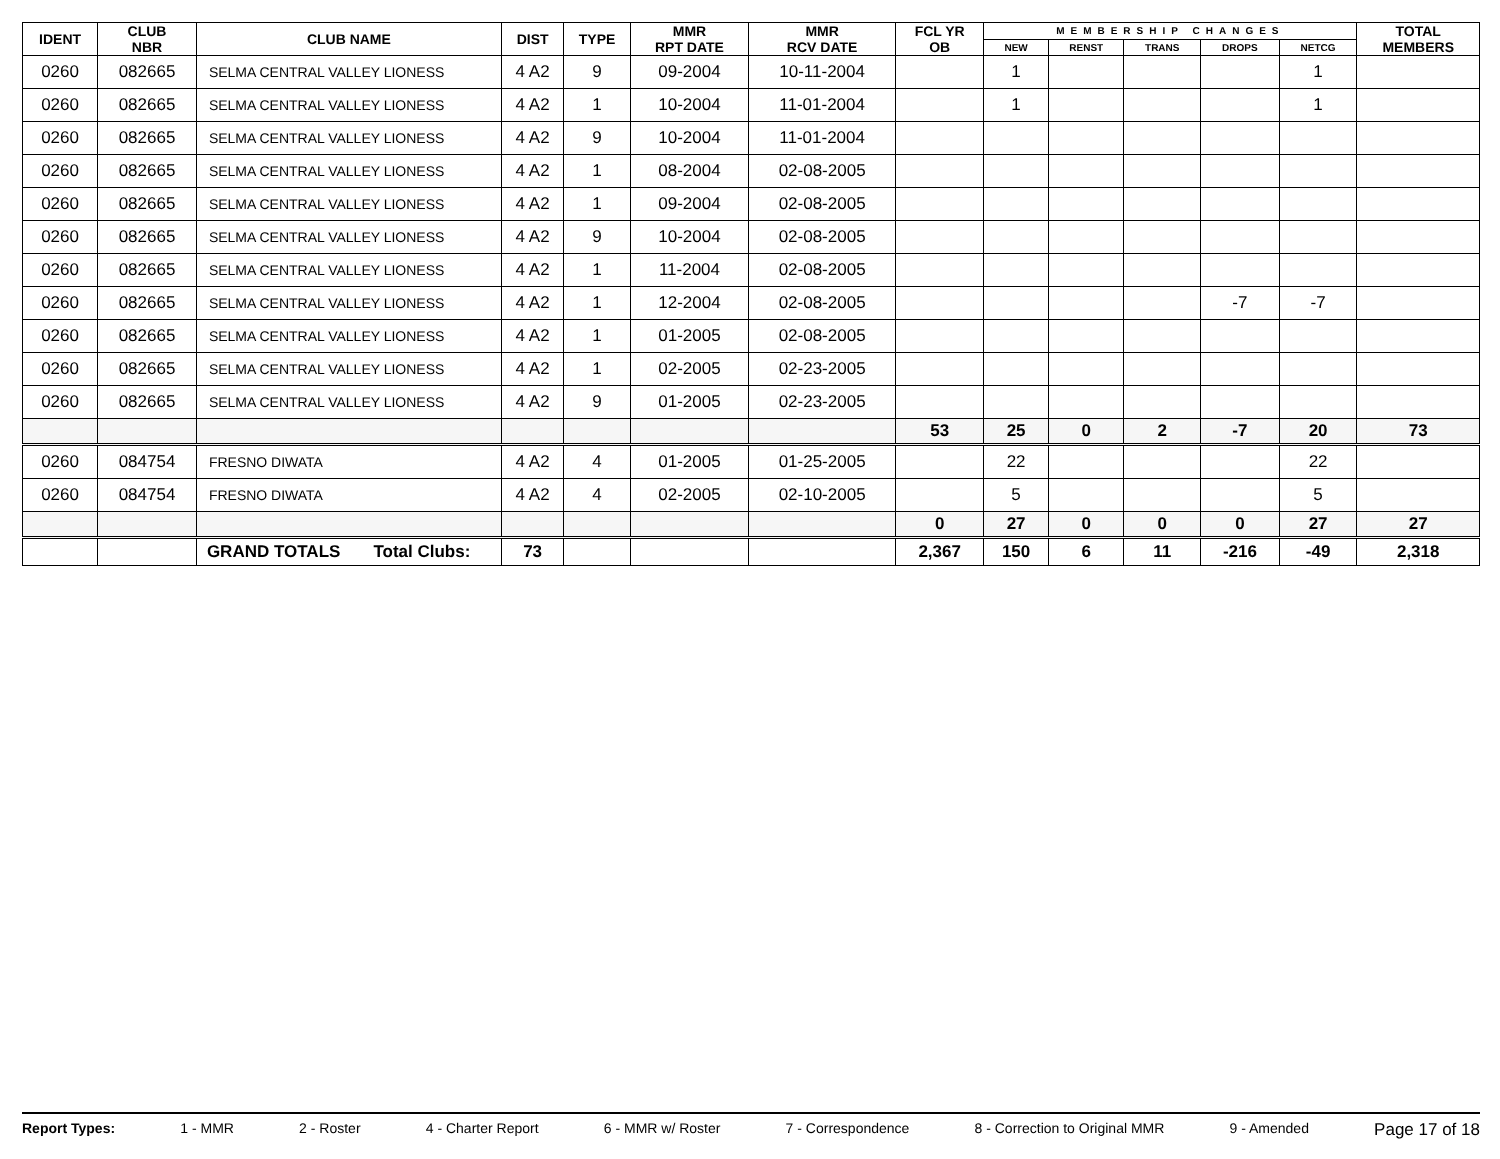| IDENT | CLUB NBR | CLUB NAME | DIST | TYPE | MMR RPT DATE | MMR RCV DATE | FCL YR OB | MEMBERSHIP CHANGES | | | | | TOTAL MEMBERS |
| --- | --- | --- | --- | --- | --- | --- | --- | --- | --- | --- | --- | --- | --- |
| | | | | | | | | NEW | RENST | TRANS | DROPS | NETCG | |
| 0260 | 082665 | SELMA CENTRAL VALLEY LIONESS | 4 A2 | 9 | 09-2004 | 10-11-2004 | | 1 | | | | 1 | |
| 0260 | 082665 | SELMA CENTRAL VALLEY LIONESS | 4 A2 | 1 | 10-2004 | 11-01-2004 | | 1 | | | | 1 | |
| 0260 | 082665 | SELMA CENTRAL VALLEY LIONESS | 4 A2 | 9 | 10-2004 | 11-01-2004 | | | | | | | |
| 0260 | 082665 | SELMA CENTRAL VALLEY LIONESS | 4 A2 | 1 | 08-2004 | 02-08-2005 | | | | | | | |
| 0260 | 082665 | SELMA CENTRAL VALLEY LIONESS | 4 A2 | 1 | 09-2004 | 02-08-2005 | | | | | | | |
| 0260 | 082665 | SELMA CENTRAL VALLEY LIONESS | 4 A2 | 9 | 10-2004 | 02-08-2005 | | | | | | | |
| 0260 | 082665 | SELMA CENTRAL VALLEY LIONESS | 4 A2 | 1 | 11-2004 | 02-08-2005 | | | | | | | |
| 0260 | 082665 | SELMA CENTRAL VALLEY LIONESS | 4 A2 | 1 | 12-2004 | 02-08-2005 | | | | | -7 | -7 | |
| 0260 | 082665 | SELMA CENTRAL VALLEY LIONESS | 4 A2 | 1 | 01-2005 | 02-08-2005 | | | | | | | |
| 0260 | 082665 | SELMA CENTRAL VALLEY LIONESS | 4 A2 | 1 | 02-2005 | 02-23-2005 | | | | | | | |
| 0260 | 082665 | SELMA CENTRAL VALLEY LIONESS | 4 A2 | 9 | 01-2005 | 02-23-2005 | | | | | | | |
| | | | | | | | 53 | 25 | 0 | 2 | -7 | 20 | 73 |
| 0260 | 084754 | FRESNO DIWATA | 4 A2 | 4 | 01-2005 | 01-25-2005 | | 22 | | | | 22 | |
| 0260 | 084754 | FRESNO DIWATA | 4 A2 | 4 | 02-2005 | 02-10-2005 | | 5 | | | | 5 | |
| | | | | | | | 0 | 27 | 0 | 0 | 0 | 27 | 27 |
| | | GRAND TOTALS Total Clubs: | 73 | | | | 2,367 | 150 | 6 | 11 | -216 | -49 | 2,318 |
Report Types: 1 - MMR 2 - Roster 4 - Charter Report 6 - MMR w/ Roster 7 - Correspondence 8 - Correction to Original MMR 9 - Amended Page 17 of 18